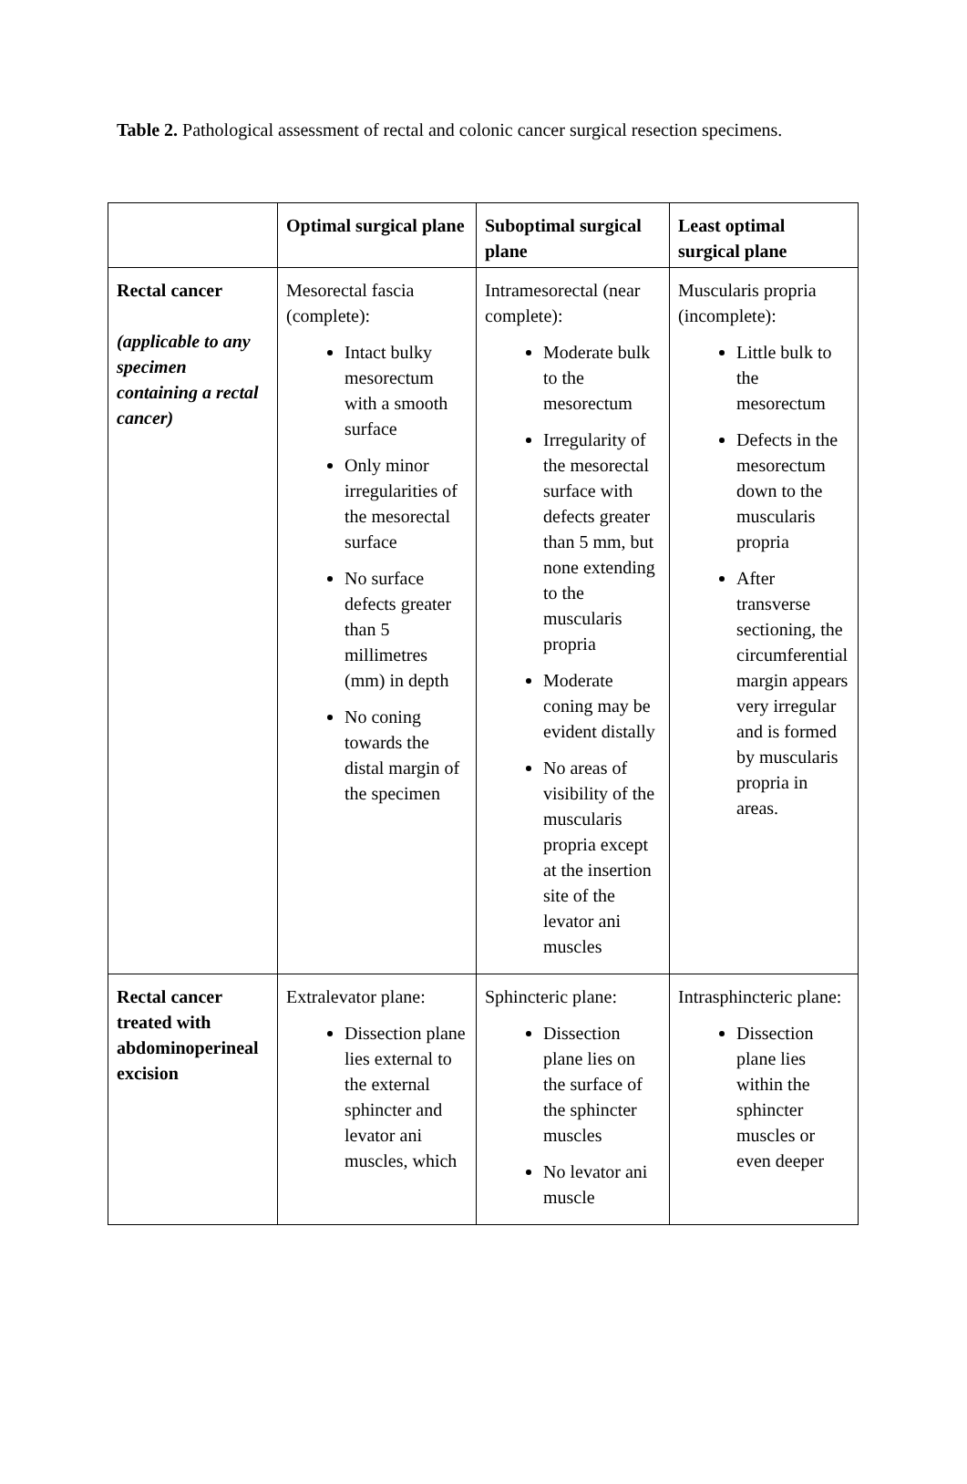Table 2. Pathological assessment of rectal and colonic cancer surgical resection specimens.
| | Optimal surgical plane | Suboptimal surgical plane | Least optimal surgical plane |
| --- | --- | --- | --- |
| Rectal cancer (applicable to any specimen containing a rectal cancer) | Mesorectal fascia (complete): Intact bulky mesorectum with a smooth surface Only minor irregularities of the mesorectal surface No surface defects greater than 5 millimetres (mm) in depth No coning towards the distal margin of the specimen | Intramesorectal (near complete): Moderate bulk to the mesorectum Irregularity of the mesorectal surface with defects greater than 5 mm, but none extending to the muscularis propria Moderate coning may be evident distally No areas of visibility of the muscularis propria except at the insertion site of the levator ani muscles | Muscularis propria (incomplete): Little bulk to the mesorectum Defects in the mesorectum down to the muscularis propria After transverse sectioning, the circumferential margin appears very irregular and is formed by muscularis propria in areas. |
| Rectal cancer treated with abdominoperineal excision | Extralevator plane: Dissection plane lies external to the external sphincter and levator ani muscles, which | Sphincteric plane: Dissection plane lies on the surface of the sphincter muscles No levator ani muscle | Intrasphincteric plane: Dissection plane lies within the sphincter muscles or even deeper |